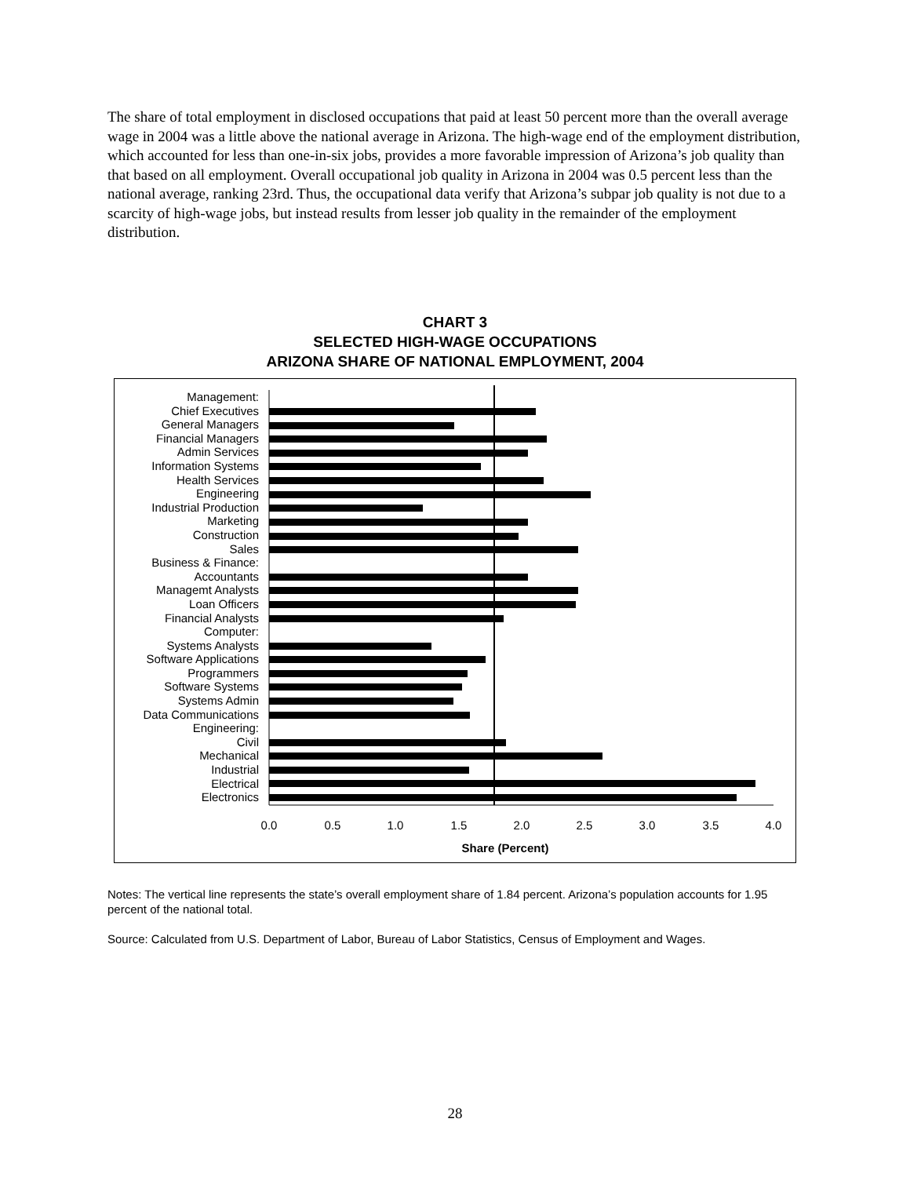The share of total employment in disclosed occupations that paid at least 50 percent more than the overall average wage in 2004 was a little above the national average in Arizona. The high-wage end of the employment distribution, which accounted for less than one-in-six jobs, provides a more favorable impression of Arizona’s job quality than that based on all employment. Overall occupational job quality in Arizona in 2004 was 0.5 percent less than the national average, ranking 23rd. Thus, the occupational data verify that Arizona’s subpar job quality is not due to a scarcity of high-wage jobs, but instead results from lesser job quality in the remainder of the employment distribution.
CHART 3
SELECTED HIGH-WAGE OCCUPATIONS
ARIZONA SHARE OF NATIONAL EMPLOYMENT, 2004
Management:
Chief Executives
General Managers
Financial Managers
Admin Services
Information Systems
Health Services
Engineering
Industrial Production
Marketing
Construction
Sales
Business & Finance:
Accountants
Managemt Analysts
Loan Officers
Financial Analysts
Computer:
Systems Analysts
Software Applications
Programmers
Software Systems
Systems Admin
Data Communications
Engineering:
Civil
Mechanical
Industrial
Electrical
Electronics
0.0
0.5
1.0
1.5
2.0
2.5
3.0
3.5
4.0
Share (Percent)
Notes: The vertical line represents the state’s overall employment share of 1.84 percent. Arizona’s population accounts for 1.95 percent of the national total.
Source: Calculated from U.S. Department of Labor, Bureau of Labor Statistics, Census of Employment and Wages.
28